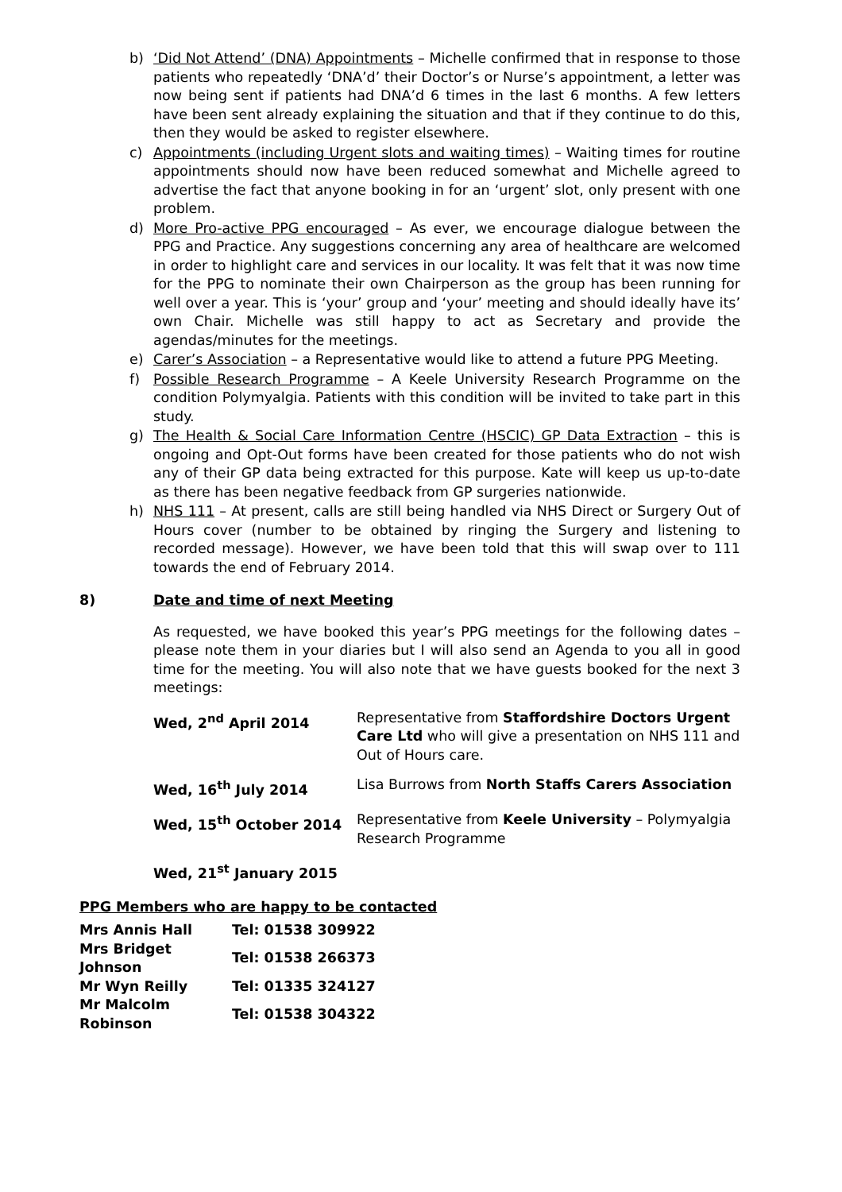b) ‘Did Not Attend’ (DNA) Appointments – Michelle confirmed that in response to those patients who repeatedly ‘DNA’d’ their Doctor’s or Nurse’s appointment, a letter was now being sent if patients had DNA’d 6 times in the last 6 months. A few letters have been sent already explaining the situation and that if they continue to do this, then they would be asked to register elsewhere.
c) Appointments (including Urgent slots and waiting times) – Waiting times for routine appointments should now have been reduced somewhat and Michelle agreed to advertise the fact that anyone booking in for an ‘urgent’ slot, only present with one problem.
d) More Pro-active PPG encouraged – As ever, we encourage dialogue between the PPG and Practice. Any suggestions concerning any area of healthcare are welcomed in order to highlight care and services in our locality. It was felt that it was now time for the PPG to nominate their own Chairperson as the group has been running for well over a year. This is ‘your’ group and ‘your’ meeting and should ideally have its’ own Chair. Michelle was still happy to act as Secretary and provide the agendas/minutes for the meetings.
e) Carer’s Association – a Representative would like to attend a future PPG Meeting.
f) Possible Research Programme – A Keele University Research Programme on the condition Polymyalgia. Patients with this condition will be invited to take part in this study.
g) The Health & Social Care Information Centre (HSCIC) GP Data Extraction – this is ongoing and Opt-Out forms have been created for those patients who do not wish any of their GP data being extracted for this purpose. Kate will keep us up-to-date as there has been negative feedback from GP surgeries nationwide.
h) NHS 111 – At present, calls are still being handled via NHS Direct or Surgery Out of Hours cover (number to be obtained by ringing the Surgery and listening to recorded message). However, we have been told that this will swap over to 111 towards the end of February 2014.
8) Date and time of next Meeting
As requested, we have booked this year’s PPG meetings for the following dates – please note them in your diaries but I will also send an Agenda to you all in good time for the meeting. You will also note that we have guests booked for the next 3 meetings:
| Wed, 2<sup>nd</sup> April 2014 | Representative from Staffordshire Doctors Urgent Care Ltd who will give a presentation on NHS 111 and Out of Hours care. |
| Wed, 16<sup>th</sup> July 2014 | Lisa Burrows from North Staffs Carers Association |
| Wed, 15<sup>th</sup> October 2014 | Representative from Keele University – Polymyalgia Research Programme |
| Wed, 21<sup>st</sup> January 2015 | |
PPG Members who are happy to be contacted
| Mrs Annis Hall | Tel: 01538 309922 |
| Mrs Bridget Johnson | Tel: 01538 266373 |
| Mr Wyn Reilly | Tel: 01335 324127 |
| Mr Malcolm Robinson | Tel: 01538 304322 |